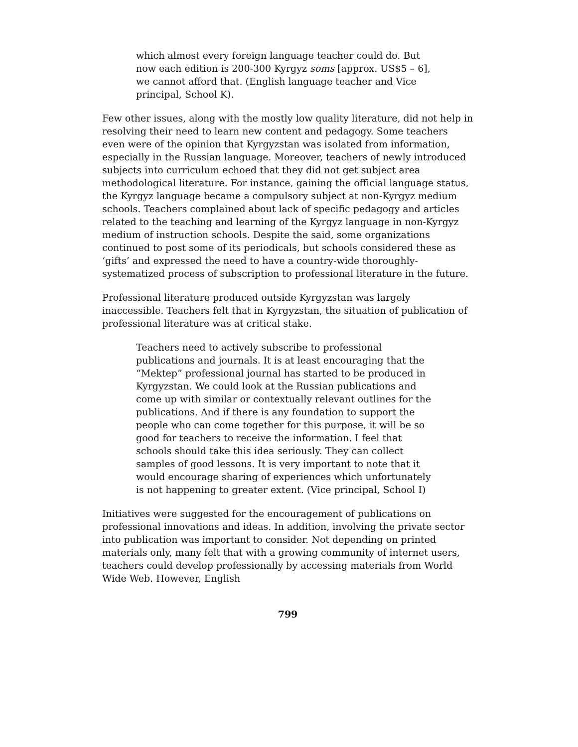which almost every foreign language teacher could do. But now each edition is 200-300 Kyrgyz soms [approx. US$5 – 6], we cannot afford that. (English language teacher and Vice principal, School K).
Few other issues, along with the mostly low quality literature, did not help in resolving their need to learn new content and pedagogy. Some teachers even were of the opinion that Kyrgyzstan was isolated from information, especially in the Russian language. Moreover, teachers of newly introduced subjects into curriculum echoed that they did not get subject area methodological literature. For instance, gaining the official language status, the Kyrgyz language became a compulsory subject at non-Kyrgyz medium schools. Teachers complained about lack of specific pedagogy and articles related to the teaching and learning of the Kyrgyz language in non-Kyrgyz medium of instruction schools. Despite the said, some organizations continued to post some of its periodicals, but schools considered these as ‘gifts’ and expressed the need to have a country-wide thoroughly-systematized process of subscription to professional literature in the future.
Professional literature produced outside Kyrgyzstan was largely inaccessible. Teachers felt that in Kyrgyzstan, the situation of publication of professional literature was at critical stake.
Teachers need to actively subscribe to professional publications and journals. It is at least encouraging that the “Mektep” professional journal has started to be produced in Kyrgyzstan. We could look at the Russian publications and come up with similar or contextually relevant outlines for the publications. And if there is any foundation to support the people who can come together for this purpose, it will be so good for teachers to receive the information. I feel that schools should take this idea seriously. They can collect samples of good lessons. It is very important to note that it would encourage sharing of experiences which unfortunately is not happening to greater extent. (Vice principal, School I)
Initiatives were suggested for the encouragement of publications on professional innovations and ideas. In addition, involving the private sector into publication was important to consider. Not depending on printed materials only, many felt that with a growing community of internet users, teachers could develop professionally by accessing materials from World Wide Web. However, English
799